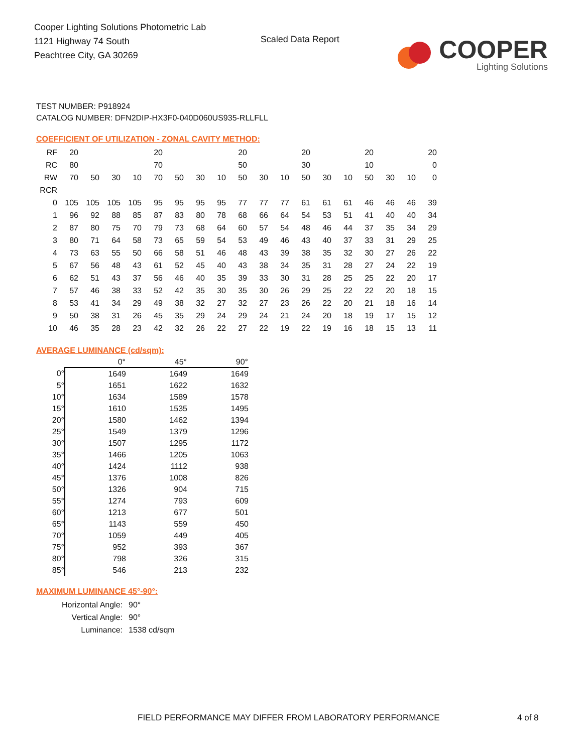Cooper Lighting Solutions Photometric Lab
1121 Highway 74 South
Peachtree City, GA 30269
Scaled Data Report
COOPER
Lighting Solutions
TEST NUMBER: P918924
CATALOG NUMBER: DFN2DIP-HX3F0-040D060US935-RLLFLL
COEFFICIENT OF UTILIZATION - ZONAL CAVITY METHOD:
| RF | 20 | | | | 20 | | | | 20 | | | 20 | | | 20 | | | 20 |
| RC | 80 | | | | 70 | | | | 50 | | | 30 | | | 10 | | | 0 |
| RW | 70 | 50 | 30 | 10 | 70 | 50 | 30 | 10 | 50 | 30 | 10 | 50 | 30 | 10 | 50 | 30 | 10 | 0 |
| RCR | | | | | | | | | | | | | | | | | | |
| 0 | 105 | 105 | 105 | 105 | 95 | 95 | 95 | 95 | 77 | 77 | 77 | 61 | 61 | 61 | 46 | 46 | 46 | 39 |
| 1 | 96 | 92 | 88 | 85 | 87 | 83 | 80 | 78 | 68 | 66 | 64 | 54 | 53 | 51 | 41 | 40 | 40 | 34 |
| 2 | 87 | 80 | 75 | 70 | 79 | 73 | 68 | 64 | 60 | 57 | 54 | 48 | 46 | 44 | 37 | 35 | 34 | 29 |
| 3 | 80 | 71 | 64 | 58 | 73 | 65 | 59 | 54 | 53 | 49 | 46 | 43 | 40 | 37 | 33 | 31 | 29 | 25 |
| 4 | 73 | 63 | 55 | 50 | 66 | 58 | 51 | 46 | 48 | 43 | 39 | 38 | 35 | 32 | 30 | 27 | 26 | 22 |
| 5 | 67 | 56 | 48 | 43 | 61 | 52 | 45 | 40 | 43 | 38 | 34 | 35 | 31 | 28 | 27 | 24 | 22 | 19 |
| 6 | 62 | 51 | 43 | 37 | 56 | 46 | 40 | 35 | 39 | 33 | 30 | 31 | 28 | 25 | 25 | 22 | 20 | 17 |
| 7 | 57 | 46 | 38 | 33 | 52 | 42 | 35 | 30 | 35 | 30 | 26 | 29 | 25 | 22 | 22 | 20 | 18 | 15 |
| 8 | 53 | 41 | 34 | 29 | 49 | 38 | 32 | 27 | 32 | 27 | 23 | 26 | 22 | 20 | 21 | 18 | 16 | 14 |
| 9 | 50 | 38 | 31 | 26 | 45 | 35 | 29 | 24 | 29 | 24 | 21 | 24 | 20 | 18 | 19 | 17 | 15 | 12 |
| 10 | 46 | 35 | 28 | 23 | 42 | 32 | 26 | 22 | 27 | 22 | 19 | 22 | 19 | 16 | 18 | 15 | 13 | 11 |
AVERAGE LUMINANCE (cd/sqm):
| | 0° | 45° | 90° |
| --- | --- | --- | --- |
| 0° | 1649 | 1649 | 1649 |
| 5° | 1651 | 1622 | 1632 |
| 10° | 1634 | 1589 | 1578 |
| 15° | 1610 | 1535 | 1495 |
| 20° | 1580 | 1462 | 1394 |
| 25° | 1549 | 1379 | 1296 |
| 30° | 1507 | 1295 | 1172 |
| 35° | 1466 | 1205 | 1063 |
| 40° | 1424 | 1112 | 938 |
| 45° | 1376 | 1008 | 826 |
| 50° | 1326 | 904 | 715 |
| 55° | 1274 | 793 | 609 |
| 60° | 1213 | 677 | 501 |
| 65° | 1143 | 559 | 450 |
| 70° | 1059 | 449 | 405 |
| 75° | 952 | 393 | 367 |
| 80° | 798 | 326 | 315 |
| 85° | 546 | 213 | 232 |
MAXIMUM LUMINANCE 45°-90°:
| Horizontal Angle: | 90° |
| Vertical Angle: | 90° |
| Luminance: | 1538 cd/sqm |
FIELD PERFORMANCE MAY DIFFER FROM LABORATORY PERFORMANCE 4 of 8